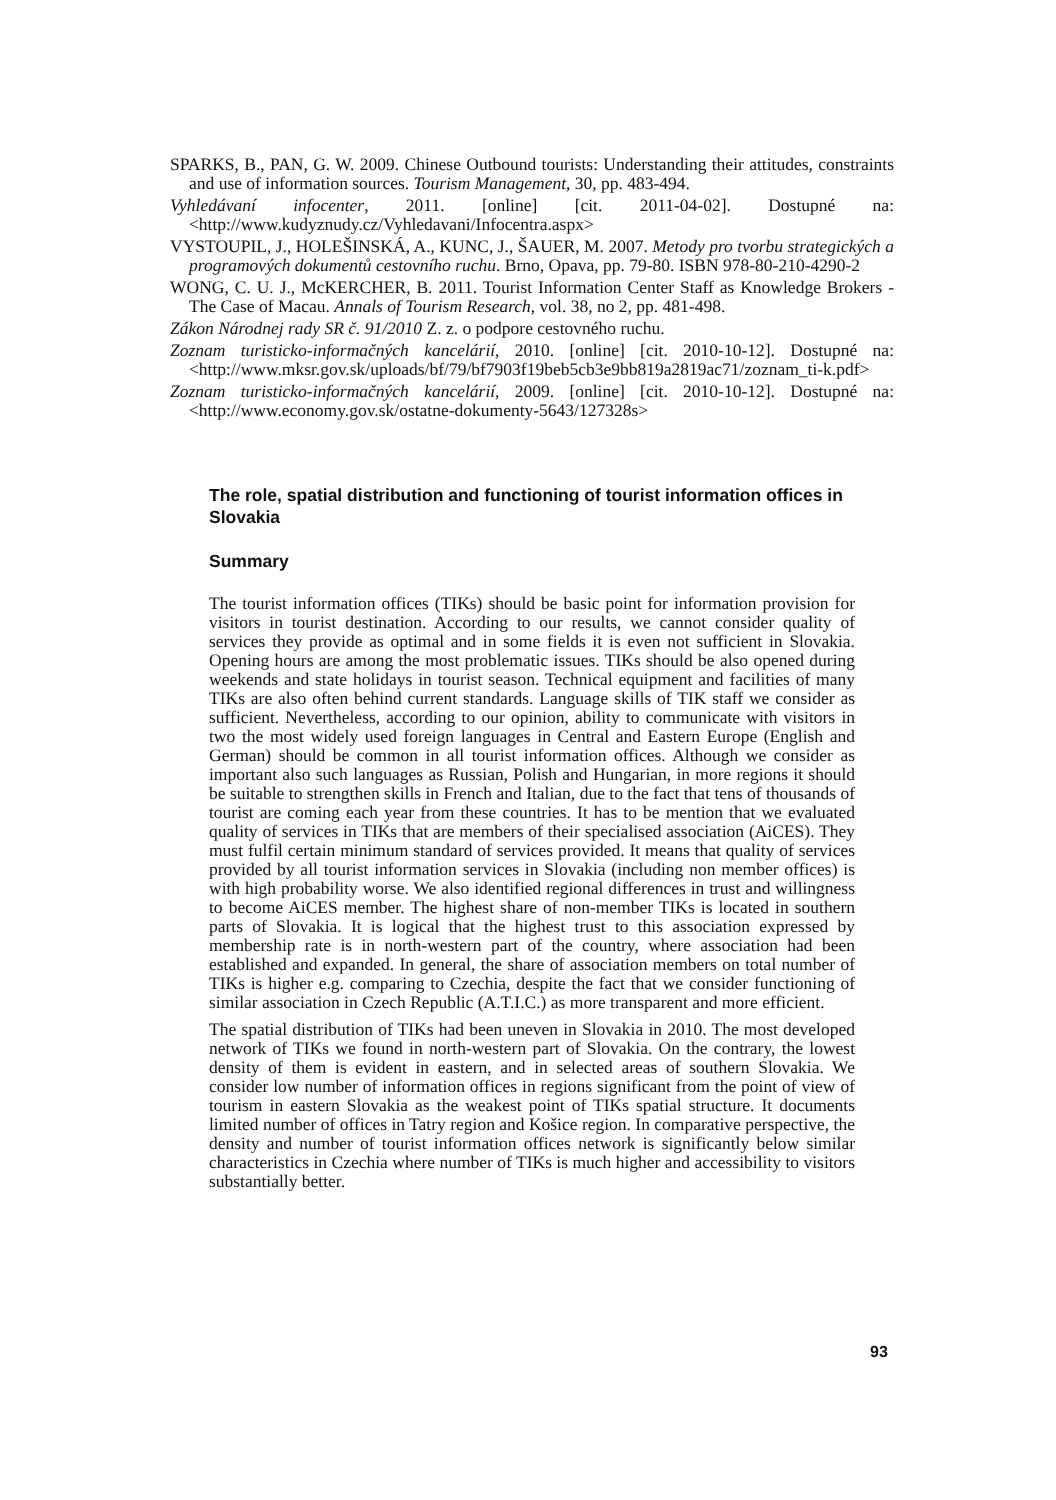SPARKS, B., PAN, G. W. 2009. Chinese Outbound tourists: Understanding their attitudes, constraints and use of information sources. Tourism Management, 30, pp. 483-494.
Vyhledávaní infocenter, 2011. [online] [cit. 2011-04-02]. Dostupné na: <http://www.kudyznudy.cz/Vyhledavani/Infocentra.aspx>
VYSTOUPIL, J., HOLEŠINSKÁ, A., KUNC, J., ŠAUER, M. 2007. Metody pro tvorbu strategických a programových dokumentů cestovního ruchu. Brno, Opava, pp. 79-80. ISBN 978-80-210-4290-2
WONG, C. U. J., McKERCHER, B. 2011. Tourist Information Center Staff as Knowledge Brokers - The Case of Macau. Annals of Tourism Research, vol. 38, no 2, pp. 481-498.
Zákon Národnej rady SR č. 91/2010 Z. z. o podpore cestovného ruchu.
Zoznam turisticko-informačných kancelárií, 2010. [online] [cit. 2010-10-12]. Dostupné na: <http://www.mksr.gov.sk/uploads/bf/79/bf7903f19beb5cb3e9bb819a2819ac71/zoznam_ti-k.pdf>
Zoznam turisticko-informačných kancelárií, 2009. [online] [cit. 2010-10-12]. Dostupné na: <http://www.economy.gov.sk/ostatne-dokumenty-5643/127328s>
The role, spatial distribution and functioning of tourist information offices in Slovakia
Summary
The tourist information offices (TIKs) should be basic point for information provision for visitors in tourist destination. According to our results, we cannot consider quality of services they provide as optimal and in some fields it is even not sufficient in Slovakia. Opening hours are among the most problematic issues. TIKs should be also opened during weekends and state holidays in tourist season. Technical equipment and facilities of many TIKs are also often behind current standards. Language skills of TIK staff we consider as sufficient. Nevertheless, according to our opinion, ability to communicate with visitors in two the most widely used foreign languages in Central and Eastern Europe (English and German) should be common in all tourist information offices. Although we consider as important also such languages as Russian, Polish and Hungarian, in more regions it should be suitable to strengthen skills in French and Italian, due to the fact that tens of thousands of tourist are coming each year from these countries. It has to be mention that we evaluated quality of services in TIKs that are members of their specialised association (AiCES). They must fulfil certain minimum standard of services provided. It means that quality of services provided by all tourist information services in Slovakia (including non member offices) is with high probability worse. We also identified regional differences in trust and willingness to become AiCES member. The highest share of non-member TIKs is located in southern parts of Slovakia. It is logical that the highest trust to this association expressed by membership rate is in north-western part of the country, where association had been established and expanded. In general, the share of association members on total number of TIKs is higher e.g. comparing to Czechia, despite the fact that we consider functioning of similar association in Czech Republic (A.T.I.C.) as more transparent and more efficient.
The spatial distribution of TIKs had been uneven in Slovakia in 2010. The most developed network of TIKs we found in north-western part of Slovakia. On the contrary, the lowest density of them is evident in eastern, and in selected areas of southern Slovakia. We consider low number of information offices in regions significant from the point of view of tourism in eastern Slovakia as the weakest point of TIKs spatial structure. It documents limited number of offices in Tatry region and Košice region. In comparative perspective, the density and number of tourist information offices network is significantly below similar characteristics in Czechia where number of TIKs is much higher and accessibility to visitors substantially better.
93